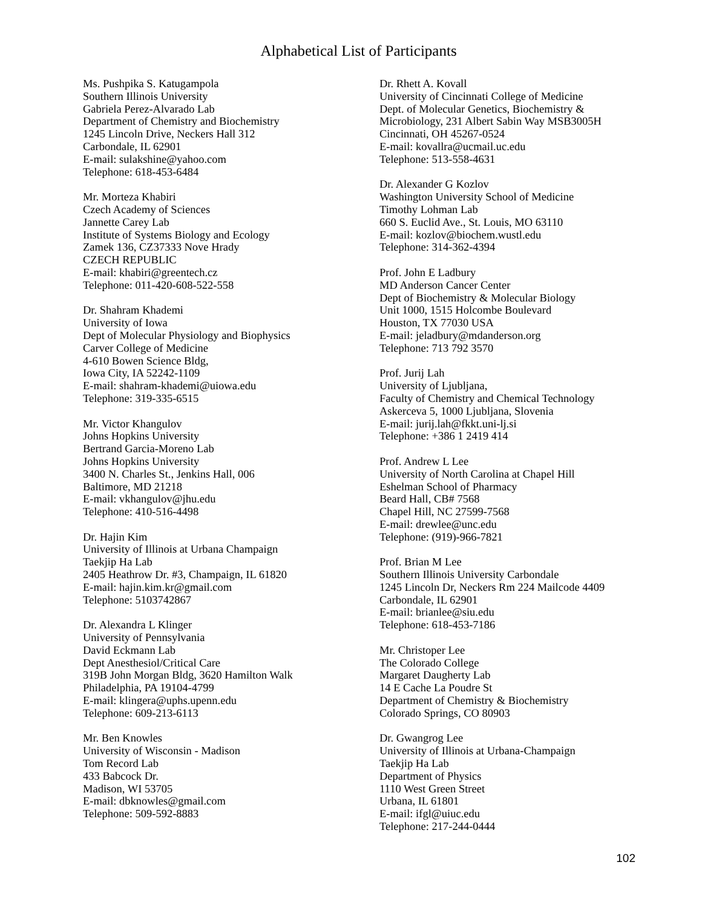Alphabetical List of Participants
Ms. Pushpika S. Katugampola
Southern Illinois University
Gabriela Perez-Alvarado Lab
Department of Chemistry and Biochemistry
1245 Lincoln Drive, Neckers Hall 312
Carbondale, IL 62901
E-mail: sulakshine@yahoo.com
Telephone: 618-453-6484
Mr. Morteza Khabiri
Czech Academy of Sciences
Jannette Carey Lab
Institute of Systems Biology and Ecology
Zamek 136, CZ37333 Nove Hrady
CZECH REPUBLIC
E-mail: khabiri@greentech.cz
Telephone: 011-420-608-522-558
Dr. Shahram Khademi
University of Iowa
Dept of Molecular Physiology and Biophysics
Carver College of Medicine
4-610 Bowen Science Bldg,
Iowa City, IA 52242-1109
E-mail: shahram-khademi@uiowa.edu
Telephone: 319-335-6515
Mr. Victor Khangulov
Johns Hopkins University
Bertrand Garcia-Moreno Lab
Johns Hopkins University
3400 N. Charles St., Jenkins Hall, 006
Baltimore, MD 21218
E-mail: vkhangulov@jhu.edu
Telephone: 410-516-4498
Dr. Hajin Kim
University of Illinois at Urbana Champaign
Taekjip Ha Lab
2405 Heathrow Dr. #3, Champaign, IL 61820
E-mail: hajin.kim.kr@gmail.com
Telephone: 5103742867
Dr. Alexandra L Klinger
University of Pennsylvania
David Eckmann Lab
Dept Anesthesiol/Critical Care
319B John Morgan Bldg, 3620 Hamilton Walk
Philadelphia, PA 19104-4799
E-mail: klingera@uphs.upenn.edu
Telephone: 609-213-6113
Mr. Ben Knowles
University of Wisconsin - Madison
Tom Record Lab
433 Babcock Dr.
Madison, WI 53705
E-mail: dbknowles@gmail.com
Telephone: 509-592-8883
Dr. Rhett A. Kovall
University of Cincinnati College of Medicine
Dept. of Molecular Genetics, Biochemistry &
Microbiology, 231 Albert Sabin Way MSB3005H
Cincinnati, OH 45267-0524
E-mail: kovallra@ucmail.uc.edu
Telephone: 513-558-4631
Dr. Alexander G Kozlov
Washington University School of Medicine
Timothy Lohman Lab
660 S. Euclid Ave., St. Louis, MO 63110
E-mail: kozlov@biochem.wustl.edu
Telephone: 314-362-4394
Prof. John E Ladbury
MD Anderson Cancer Center
Dept of Biochemistry & Molecular Biology
Unit 1000, 1515 Holcombe Boulevard
Houston, TX 77030 USA
E-mail: jeladbury@mdanderson.org
Telephone: 713 792 3570
Prof. Jurij Lah
University of Ljubljana,
Faculty of Chemistry and Chemical Technology
Askerceva 5, 1000 Ljubljana, Slovenia
E-mail: jurij.lah@fkkt.uni-lj.si
Telephone: +386 1 2419 414
Prof. Andrew L Lee
University of North Carolina at Chapel Hill
Eshelman School of Pharmacy
Beard Hall, CB# 7568
Chapel Hill, NC 27599-7568
E-mail: drewlee@unc.edu
Telephone: (919)-966-7821
Prof. Brian M Lee
Southern Illinois University Carbondale
1245 Lincoln Dr, Neckers Rm 224 Mailcode 4409
Carbondale, IL 62901
E-mail: brianlee@siu.edu
Telephone: 618-453-7186
Mr. Christoper Lee
The Colorado College
Margaret Daugherty Lab
14 E Cache La Poudre St
Department of Chemistry & Biochemistry
Colorado Springs, CO 80903
Dr. Gwangrog Lee
University of Illinois at Urbana-Champaign
Taekjip Ha Lab
Department of Physics
1110 West Green Street
Urbana, IL 61801
E-mail: ifgl@uiuc.edu
Telephone: 217-244-0444
102